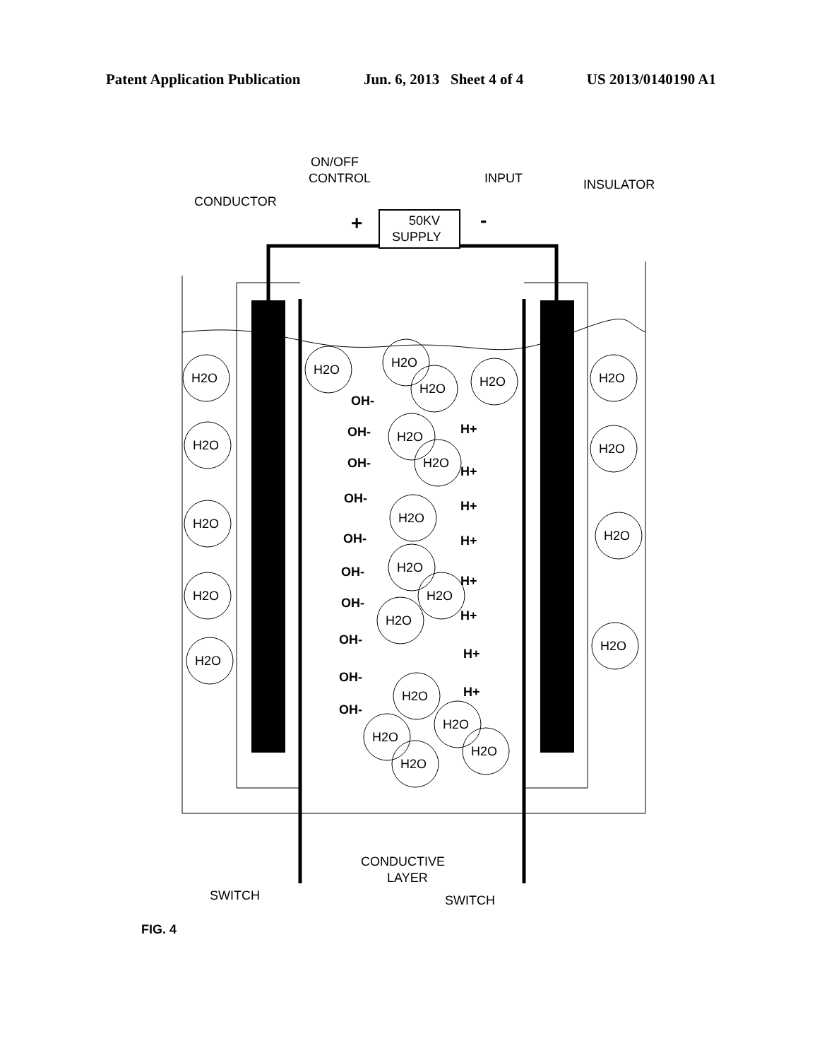Patent Application Publication Jun. 6, 2013 Sheet 4 of 4 US 2013/0140190 A1
50KV
SUPPLY
ON/OFF
CONTROL
INPUT
INSULATOR
CONDUCTOR
+
-
CONDUCTIVE
LAYER
SWITCH
SWITCH
H2O
H2O
H2O
H2O
H2O
H2O
H2O
H2O
H2O
H2O
H2O
H2O
H2O
H2O
H2O
H2O
H2O
H2O
H2O
H2O
H2O
H2O
H2O
H2O
OH-
OH-
OH-
OH-
OH-
OH-
OH-
OH-
OH-
OH-
H+
H+
H+
H+
H+
H+
H+
H+
FIG. 4